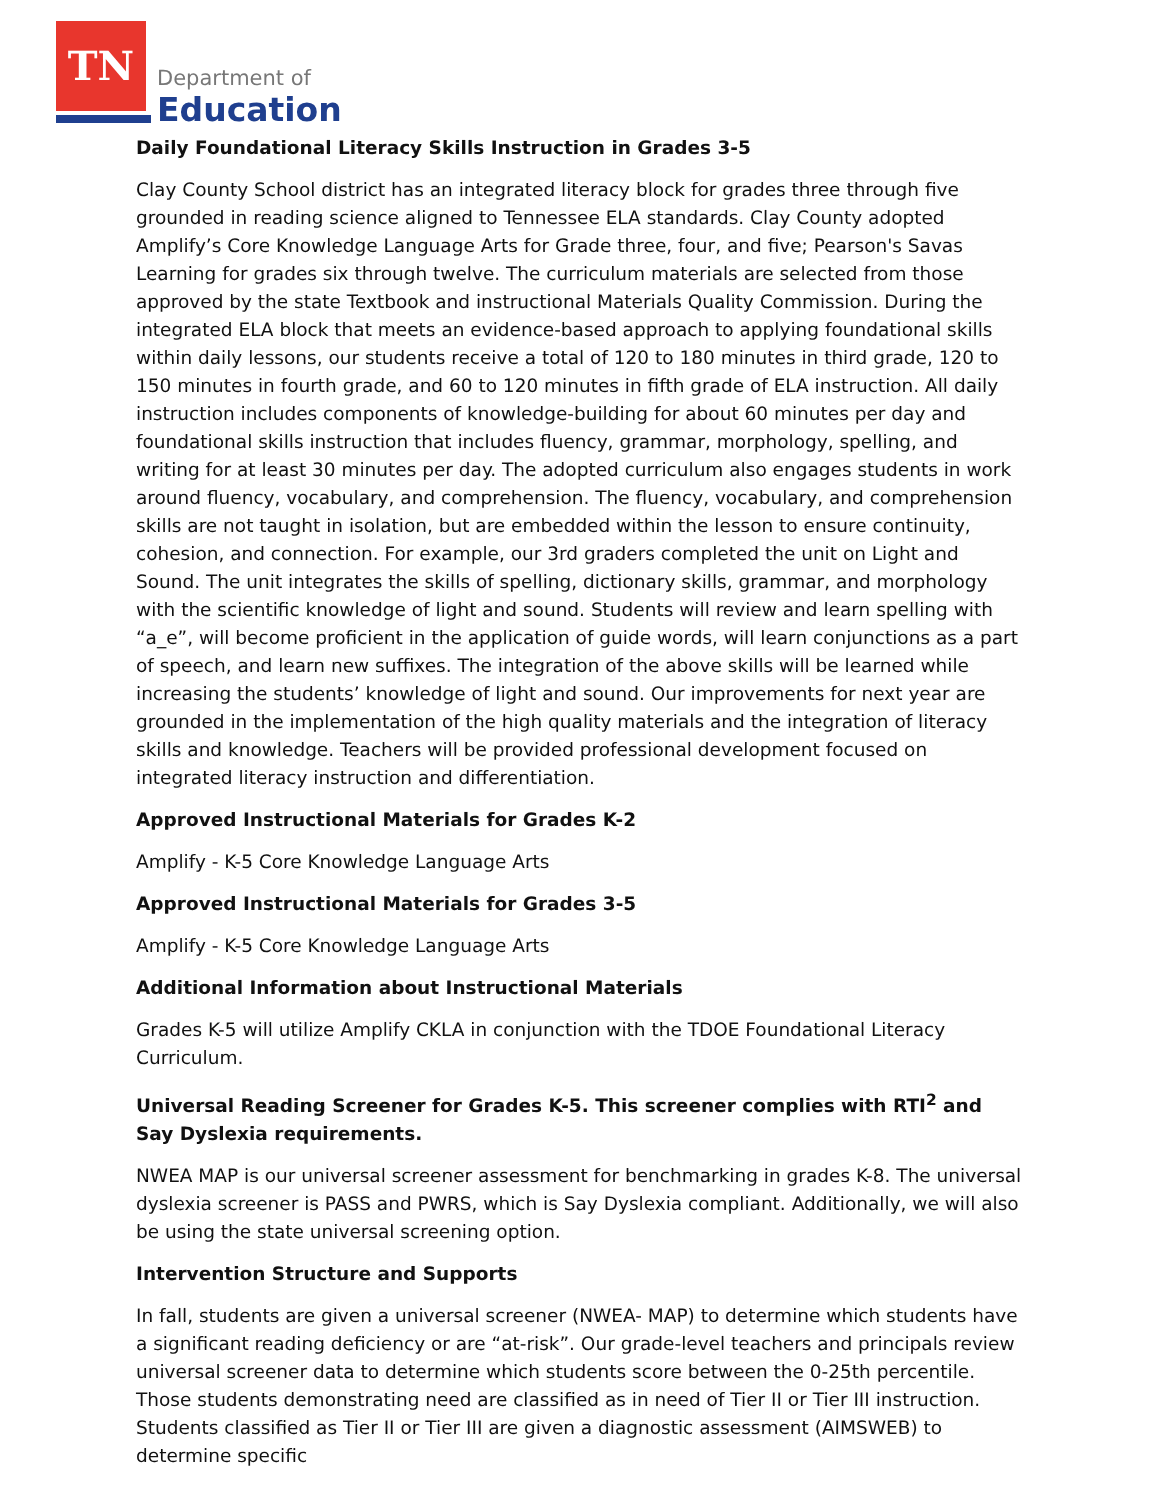TN
Department of
Education
Daily Foundational Literacy Skills Instruction in Grades 3-5
Clay County School district has an integrated literacy block for grades three through five grounded in reading science aligned to Tennessee ELA standards. Clay County adopted Amplify’s Core Knowledge Language Arts for Grade three, four, and five; Pearson's Savas Learning for grades six through twelve. The curriculum materials are selected from those approved by the state Textbook and instructional Materials Quality Commission. During the integrated ELA block that meets an evidence-based approach to applying foundational skills within daily lessons, our students receive a total of 120 to 180 minutes in third grade, 120 to 150 minutes in fourth grade, and 60 to 120 minutes in fifth grade of ELA instruction. All daily instruction includes components of knowledge-building for about 60 minutes per day and foundational skills instruction that includes fluency, grammar, morphology, spelling, and writing for at least 30 minutes per day. The adopted curriculum also engages students in work around fluency, vocabulary, and comprehension. The fluency, vocabulary, and comprehension skills are not taught in isolation, but are embedded within the lesson to ensure continuity, cohesion, and connection. For example, our 3rd graders completed the unit on Light and Sound. The unit integrates the skills of spelling, dictionary skills, grammar, and morphology with the scientific knowledge of light and sound. Students will review and learn spelling with “a_e”, will become proficient in the application of guide words, will learn conjunctions as a part of speech, and learn new suffixes. The integration of the above skills will be learned while increasing the students’ knowledge of light and sound. Our improvements for next year are grounded in the implementation of the high quality materials and the integration of literacy skills and knowledge. Teachers will be provided professional development focused on integrated literacy instruction and differentiation.
Approved Instructional Materials for Grades K-2
Amplify - K-5 Core Knowledge Language Arts
Approved Instructional Materials for Grades 3-5
Amplify - K-5 Core Knowledge Language Arts
Additional Information about Instructional Materials
Grades K-5 will utilize Amplify CKLA in conjunction with the TDOE Foundational Literacy Curriculum.
Universal Reading Screener for Grades K-5. This screener complies with RTI<sup>2</sup> and Say Dyslexia requirements.
NWEA MAP is our universal screener assessment for benchmarking in grades K-8. The universal dyslexia screener is PASS and PWRS, which is Say Dyslexia compliant. Additionally, we will also be using the state universal screening option.
Intervention Structure and Supports
In fall, students are given a universal screener (NWEA- MAP) to determine which students have a significant reading deficiency or are “at-risk”. Our grade-level teachers and principals review universal screener data to determine which students score between the 0-25th percentile. Those students demonstrating need are classified as in need of Tier II or Tier III instruction. Students classified as Tier II or Tier III are given a diagnostic assessment (AIMSWEB) to determine specific